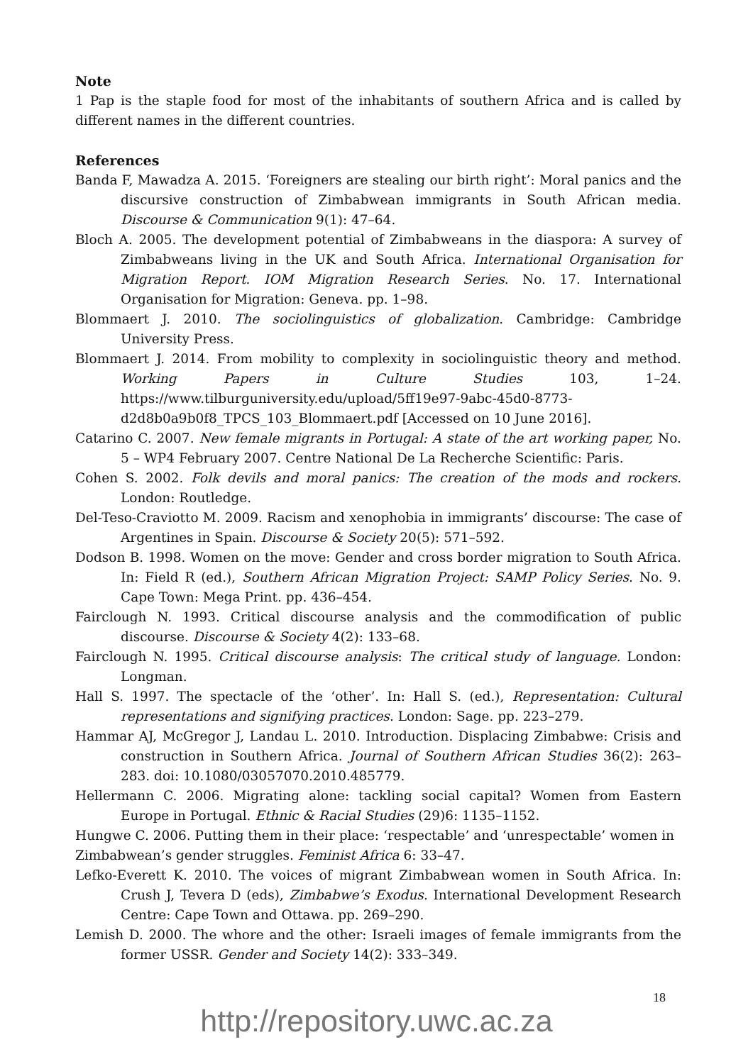Note
1 Pap is the staple food for most of the inhabitants of southern Africa and is called by different names in the different countries.
References
Banda F, Mawadza A. 2015. ‘Foreigners are stealing our birth right’: Moral panics and the discursive construction of Zimbabwean immigrants in South African media. Discourse & Communication 9(1): 47–64.
Bloch A. 2005. The development potential of Zimbabweans in the diaspora: A survey of Zimbabweans living in the UK and South Africa. International Organisation for Migration Report. IOM Migration Research Series. No. 17. International Organisation for Migration: Geneva. pp. 1–98.
Blommaert J. 2010. The sociolinguistics of globalization. Cambridge: Cambridge University Press.
Blommaert J. 2014. From mobility to complexity in sociolinguistic theory and method. Working Papers in Culture Studies 103, 1–24. https://www.tilburguniversity.edu/upload/5ff19e97-9abc-45d0-8773-d2d8b0a9b0f8_TPCS_103_Blommaert.pdf [Accessed on 10 June 2016].
Catarino C. 2007. New female migrants in Portugal: A state of the art working paper, No. 5 – WP4 February 2007. Centre National De La Recherche Scientific: Paris.
Cohen S. 2002. Folk devils and moral panics: The creation of the mods and rockers. London: Routledge.
Del-Teso-Craviotto M. 2009. Racism and xenophobia in immigrants’ discourse: The case of Argentines in Spain. Discourse & Society 20(5): 571–592.
Dodson B. 1998. Women on the move: Gender and cross border migration to South Africa. In: Field R (ed.), Southern African Migration Project: SAMP Policy Series. No. 9. Cape Town: Mega Print. pp. 436–454.
Fairclough N. 1993. Critical discourse analysis and the commodification of public discourse. Discourse & Society 4(2): 133–68.
Fairclough N. 1995. Critical discourse analysis: The critical study of language. London: Longman.
Hall S. 1997. The spectacle of the ‘other’. In: Hall S. (ed.), Representation: Cultural representations and signifying practices. London: Sage. pp. 223–279.
Hammar AJ, McGregor J, Landau L. 2010. Introduction. Displacing Zimbabwe: Crisis and construction in Southern Africa. Journal of Southern African Studies 36(2): 263–283. doi: 10.1080/03057070.2010.485779.
Hellermann C. 2006. Migrating alone: tackling social capital? Women from Eastern Europe in Portugal. Ethnic & Racial Studies (29)6: 1135–1152.
Hungwe C. 2006. Putting them in their place: ‘respectable’ and ‘unrespectable’ women in Zimbabwean’s gender struggles. Feminist Africa 6: 33–47.
Lefko-Everett K. 2010. The voices of migrant Zimbabwean women in South Africa. In: Crush J, Tevera D (eds), Zimbabwe’s Exodus. International Development Research Centre: Cape Town and Ottawa. pp. 269–290.
Lemish D. 2000. The whore and the other: Israeli images of female immigrants from the former USSR. Gender and Society 14(2): 333–349.
18
http://repository.uwc.ac.za